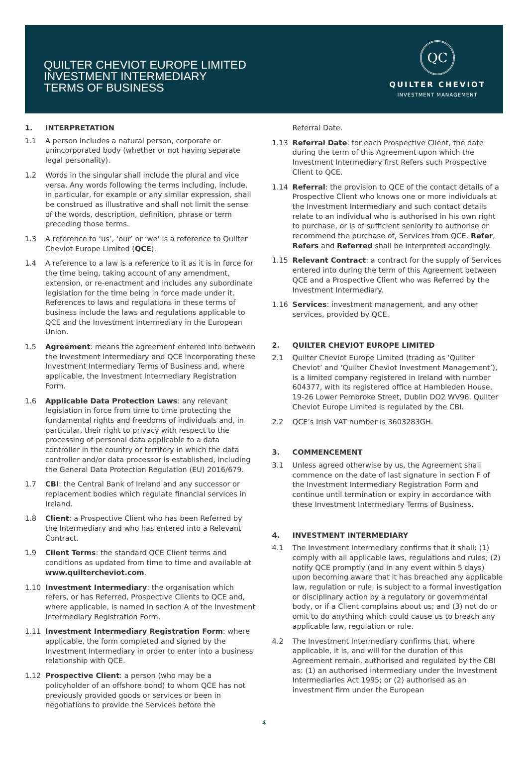QUILTER CHEVIOT EUROPE LIMITED
INVESTMENT INTERMEDIARY
TERMS OF BUSINESS
QC
QUILTER CHEVIOT
INVESTMENT MANAGEMENT
1. INTERPRETATION
1.1 A person includes a natural person, corporate or unincorporated body (whether or not having separate legal personality).
1.2 Words in the singular shall include the plural and vice versa. Any words following the terms including, include, in particular, for example or any similar expression, shall be construed as illustrative and shall not limit the sense of the words, description, definition, phrase or term preceding those terms.
1.3 A reference to ‘us’, ‘our’ or ‘we’ is a reference to Quilter Cheviot Europe Limited (QCE).
1.4 A reference to a law is a reference to it as it is in force for the time being, taking account of any amendment, extension, or re-enactment and includes any subordinate legislation for the time being in force made under it. References to laws and regulations in these terms of business include the laws and regulations applicable to QCE and the Investment Intermediary in the European Union.
1.5 Agreement: means the agreement entered into between the Investment Intermediary and QCE incorporating these Investment Intermediary Terms of Business and, where applicable, the Investment Intermediary Registration Form.
1.6 Applicable Data Protection Laws: any relevant legislation in force from time to time protecting the fundamental rights and freedoms of individuals and, in particular, their right to privacy with respect to the processing of personal data applicable to a data controller in the country or territory in which the data controller and/or data processor is established, including the General Data Protection Regulation (EU) 2016/679.
1.7 CBI: the Central Bank of Ireland and any successor or replacement bodies which regulate financial services in Ireland.
1.8 Client: a Prospective Client who has been Referred by the Intermediary and who has entered into a Relevant Contract.
1.9 Client Terms: the standard QCE Client terms and conditions as updated from time to time and available at www.quiltercheviot.com.
1.10 Investment Intermediary: the organisation which refers, or has Referred, Prospective Clients to QCE and, where applicable, is named in section A of the Investment Intermediary Registration Form.
1.11 Investment Intermediary Registration Form: where applicable, the form completed and signed by the Investment Intermediary in order to enter into a business relationship with QCE.
1.12 Prospective Client: a person (who may be a policyholder of an offshore bond) to whom QCE has not previously provided goods or services or been in negotiations to provide the Services before the
Referral Date.
1.13 Referral Date: for each Prospective Client, the date during the term of this Agreement upon which the Investment Intermediary first Refers such Prospective Client to QCE.
1.14 Referral: the provision to QCE of the contact details of a Prospective Client who knows one or more individuals at the Investment Intermediary and such contact details relate to an individual who is authorised in his own right to purchase, or is of sufficient seniority to authorise or recommend the purchase of, Services from QCE. Refer, Refers and Referred shall be interpreted accordingly.
1.15 Relevant Contract: a contract for the supply of Services entered into during the term of this Agreement between QCE and a Prospective Client who was Referred by the Investment Intermediary.
1.16 Services: investment management, and any other services, provided by QCE.
2. QUILTER CHEVIOT EUROPE LIMITED
2.1 Quilter Cheviot Europe Limited (trading as ‘Quilter Cheviot’ and ‘Quilter Cheviot Investment Management’), is a limited company registered in Ireland with number 604377, with its registered office at Hambleden House, 19-26 Lower Pembroke Street, Dublin DO2 WV96. Quilter Cheviot Europe Limited is regulated by the CBI.
2.2 QCE’s Irish VAT number is 3603283GH.
3. COMMENCEMENT
3.1 Unless agreed otherwise by us, the Agreement shall commence on the date of last signature in section F of the Investment Intermediary Registration Form and continue until termination or expiry in accordance with these Investment Intermediary Terms of Business.
4. INVESTMENT INTERMEDIARY
4.1 The Investment Intermediary confirms that it shall: (1) comply with all applicable laws, regulations and rules; (2) notify QCE promptly (and in any event within 5 days) upon becoming aware that it has breached any applicable law, regulation or rule, is subject to a formal investigation or disciplinary action by a regulatory or governmental body, or if a Client complains about us; and (3) not do or omit to do anything which could cause us to breach any applicable law, regulation or rule.
4.2 The Investment Intermediary confirms that, where applicable, it is, and will for the duration of this Agreement remain, authorised and regulated by the CBI as: (1) an authorised intermediary under the Investment Intermediaries Act 1995; or (2) authorised as an investment firm under the European
4